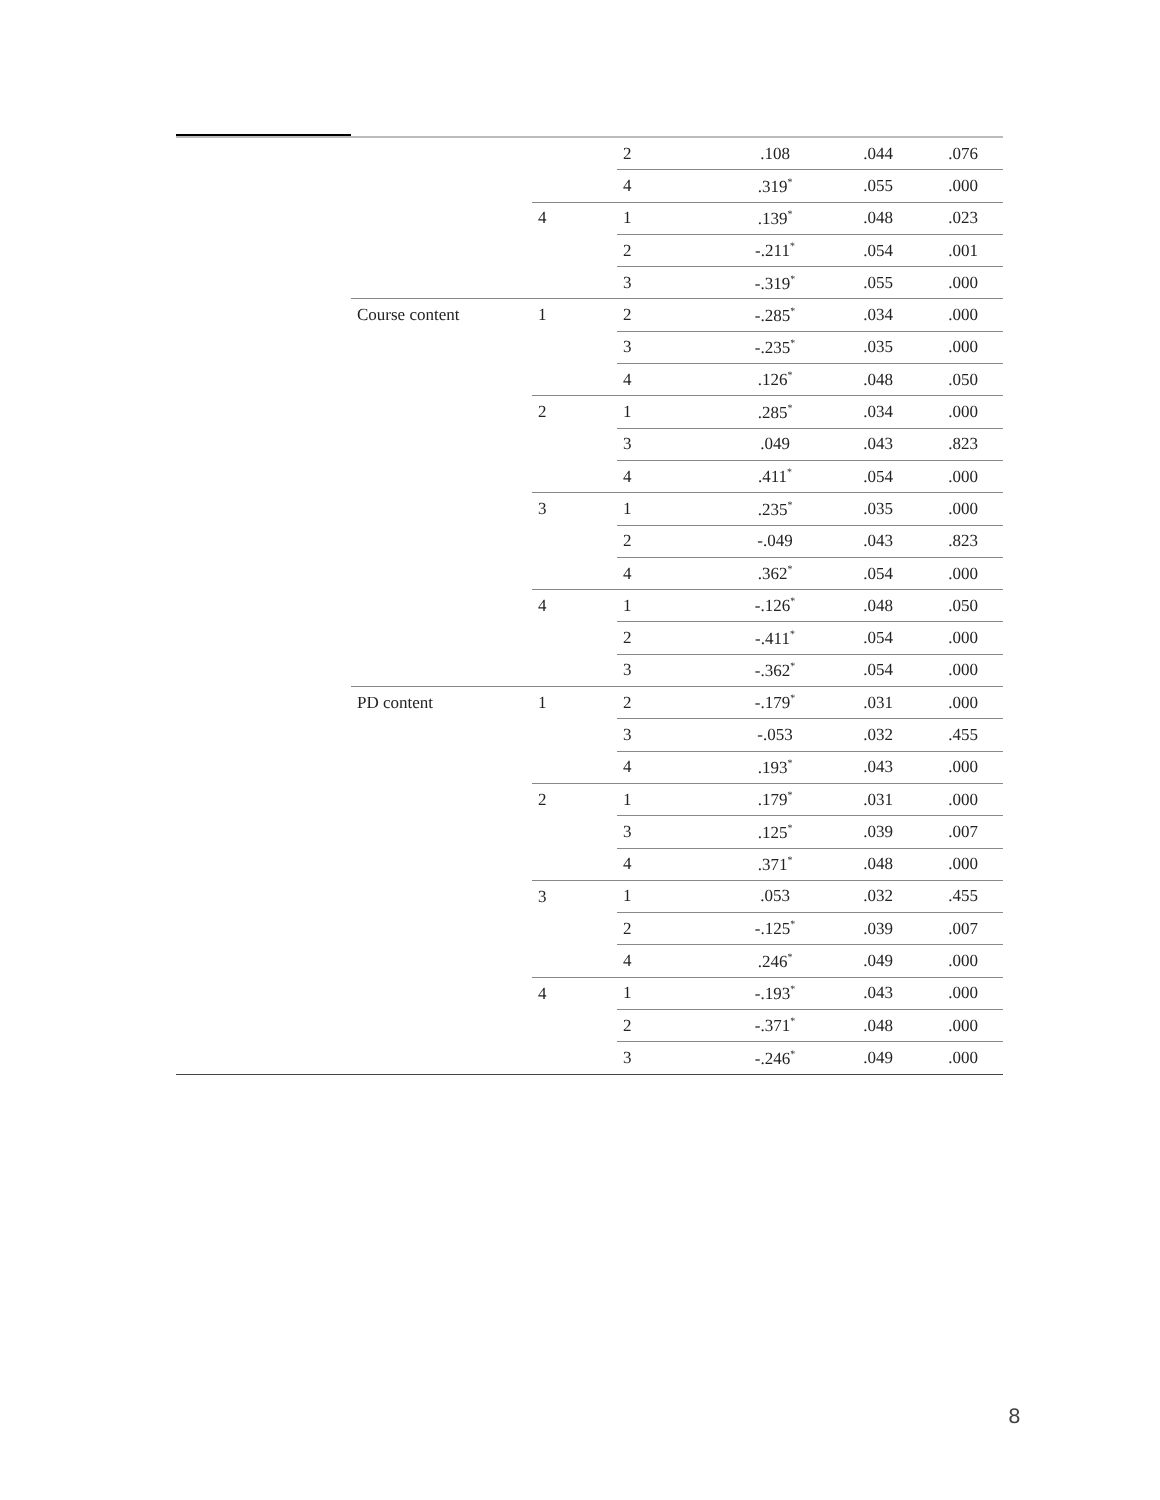| | | | 2 | .108 | .044 | .076 |
| | | | 4 | .319<sup>*</sup> | .055 | .000 |
| | | 4 | 1 | .139<sup>*</sup> | .048 | .023 |
| | | | 2 | -.211<sup>*</sup> | .054 | .001 |
| | | | 3 | -.319<sup>*</sup> | .055 | .000 |
| | Course content | 1 | 2 | -.285<sup>*</sup> | .034 | .000 |
| | | | 3 | -.235<sup>*</sup> | .035 | .000 |
| | | | 4 | .126<sup>*</sup> | .048 | .050 |
| | | 2 | 1 | .285<sup>*</sup> | .034 | .000 |
| | | | 3 | .049 | .043 | .823 |
| | | | 4 | .411<sup>*</sup> | .054 | .000 |
| | | 3 | 1 | .235<sup>*</sup> | .035 | .000 |
| | | | 2 | -.049 | .043 | .823 |
| | | | 4 | .362<sup>*</sup> | .054 | .000 |
| | | 4 | 1 | -.126<sup>*</sup> | .048 | .050 |
| | | | 2 | -.411<sup>*</sup> | .054 | .000 |
| | | | 3 | -.362<sup>*</sup> | .054 | .000 |
| | PD content | 1 | 2 | -.179<sup>*</sup> | .031 | .000 |
| | | | 3 | -.053 | .032 | .455 |
| | | | 4 | .193<sup>*</sup> | .043 | .000 |
| | | 2 | 1 | .179<sup>*</sup> | .031 | .000 |
| | | | 3 | .125<sup>*</sup> | .039 | .007 |
| | | | 4 | .371<sup>*</sup> | .048 | .000 |
| | | 3 | 1 | .053 | .032 | .455 |
| | | | 2 | -.125<sup>*</sup> | .039 | .007 |
| | | | 4 | .246<sup>*</sup> | .049 | .000 |
| | | 4 | 1 | -.193<sup>*</sup> | .043 | .000 |
| | | | 2 | -.371<sup>*</sup> | .048 | .000 |
| | | | 3 | -.246<sup>*</sup> | .049 | .000 |
8